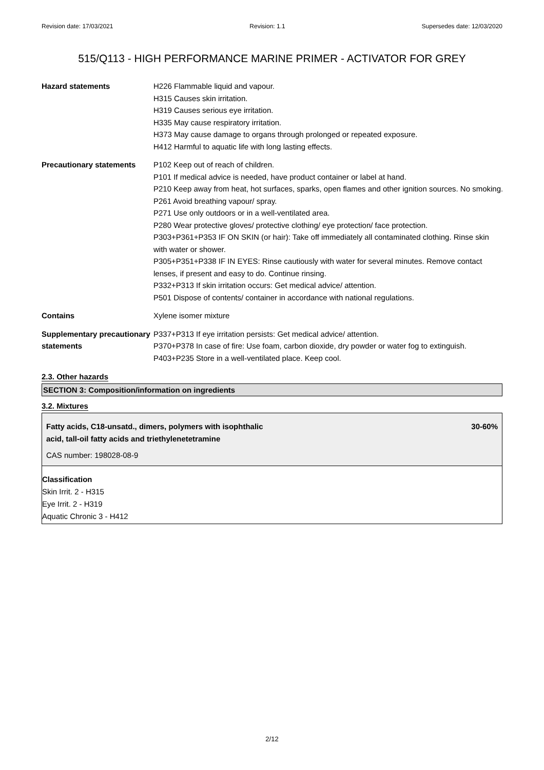Revision date: 17/03/2021 Revision: 1.1 Supersedes date: 12/03/2020
515/Q113 - HIGH PERFORMANCE MARINE PRIMER - ACTIVATOR FOR GREY
| Hazard statements | H226 Flammable liquid and vapour. H315 Causes skin irritation. H319 Causes serious eye irritation. H335 May cause respiratory irritation. H373 May cause damage to organs through prolonged or repeated exposure. H412 Harmful to aquatic life with long lasting effects. |
| Precautionary statements | P102 Keep out of reach of children. P101 If medical advice is needed, have product container or label at hand. P210 Keep away from heat, hot surfaces, sparks, open flames and other ignition sources. No smoking. P261 Avoid breathing vapour/ spray. P271 Use only outdoors or in a well-ventilated area. P280 Wear protective gloves/ protective clothing/ eye protection/ face protection. P303+P361+P353 IF ON SKIN (or hair): Take off immediately all contaminated clothing. Rinse skin with water or shower. P305+P351+P338 IF IN EYES: Rinse cautiously with water for several minutes. Remove contact lenses, if present and easy to do. Continue rinsing. P332+P313 If skin irritation occurs: Get medical advice/ attention. P501 Dispose of contents/ container in accordance with national regulations. |
| Contains | Xylene isomer mixture |
| Supplementary precautionary statements | P337+P313 If eye irritation persists: Get medical advice/ attention. P370+P378 In case of fire: Use foam, carbon dioxide, dry powder or water fog to extinguish. P403+P235 Store in a well-ventilated place. Keep cool. |
2.3. Other hazards
SECTION 3: Composition/information on ingredients
3.2. Mixtures
Fatty acids, C18-unsatd., dimers, polymers with isophthalic
acid, tall-oil fatty acids and triethylenetetramine
CAS number: 198028-08-9
30-60%
Classification
Skin Irrit. 2 - H315
Eye Irrit. 2 - H319
Aquatic Chronic 3 - H412
2/12